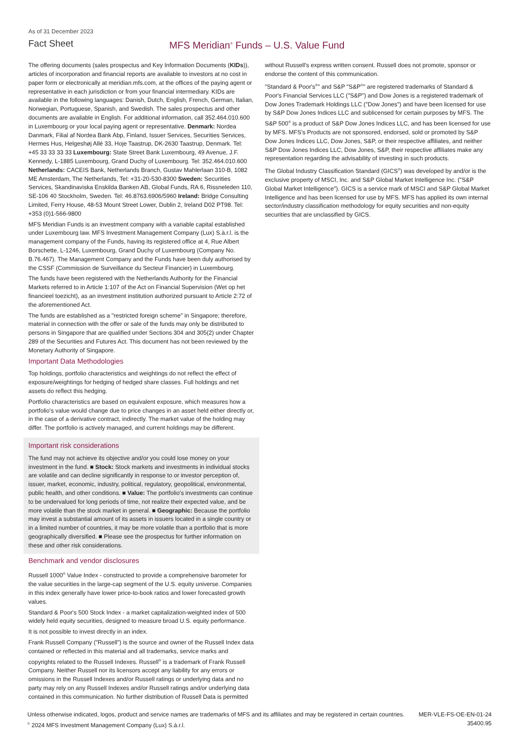As of 31 December 2023
Fact Sheet MFS Meridian<sup>®</sup> Funds – U.S. Value Fund
The offering documents (sales prospectus and Key Information Documents (KIDs)), articles of incorporation and financial reports are available to investors at no cost in paper form or electronically at meridian.mfs.com, at the offices of the paying agent or representative in each jurisdiction or from your financial intermediary. KIDs are available in the following languages: Danish, Dutch, English, French, German, Italian, Norwegian, Portuguese, Spanish, and Swedish. The sales prospectus and other documents are available in English. For additional information, call 352.464.010.600 in Luxembourg or your local paying agent or representative. Denmark: Nordea Danmark, Filial af Nordea Bank Abp, Finland, Issuer Services, Securities Services, Hermes Hus, Helgeshøj Allé 33, Hoje Taastrup, DK-2630 Taastrup, Denmark. Tel: +45 33 33 33 33 Luxembourg: State Street Bank Luxembourg, 49 Avenue, J.F. Kennedy, L-1885 Luxembourg, Grand Duchy of Luxembourg. Tel: 352.464.010.600 Netherlands: CACEIS Bank, Netherlands Branch, Gustav Mahlerlaan 310-B, 1082 ME Amsterdam, The Netherlands, Tel: +31-20-530-8300 Sweden: Securities Services, Skandinaviska Enskilda Banken AB, Global Funds, RA 6, Rissneleden 110, SE-106 40 Stockholm, Sweden. Tel: 46.8763.6906/5960 Ireland: Bridge Consulting Limited, Ferry House, 48-53 Mount Street Lower, Dublin 2, Ireland D02 PT98. Tel: +353 (0)1-566-9800
MFS Meridian Funds is an investment company with a variable capital established under Luxembourg law. MFS Investment Management Company (Lux) S.à.r.l. is the management company of the Funds, having its registered office at 4, Rue Albert Borschette, L-1246, Luxembourg, Grand Duchy of Luxembourg (Company No. B.76.467). The Management Company and the Funds have been duly authorised by the CSSF (Commission de Surveillance du Secteur Financier) in Luxembourg.
The funds have been registered with the Netherlands Authority for the Financial Markets referred to in Article 1:107 of the Act on Financial Supervision (Wet op het financieel toezicht), as an investment institution authorized pursuant to Article 2:72 of the aforementioned Act.
The funds are established as a "restricted foreign scheme" in Singapore; therefore, material in connection with the offer or sale of the funds may only be distributed to persons in Singapore that are qualified under Sections 304 and 305(2) under Chapter 289 of the Securities and Futures Act. This document has not been reviewed by the Monetary Authority of Singapore.
Important Data Methodologies
Top holdings, portfolio characteristics and weightings do not reflect the effect of exposure/weightings for hedging of hedged share classes. Full holdings and net assets do reflect this hedging.
Portfolio characteristics are based on equivalent exposure, which measures how a portfolio's value would change due to price changes in an asset held either directly or, in the case of a derivative contract, indirectly. The market value of the holding may differ. The portfolio is actively managed, and current holdings may be different.
Important risk considerations
The fund may not achieve its objective and/or you could lose money on your investment in the fund. ■ Stock: Stock markets and investments in individual stocks are volatile and can decline significantly in response to or investor perception of, issuer, market, economic, industry, political, regulatory, geopolitical, environmental, public health, and other conditions. ■ Value: The portfolio's investments can continue to be undervalued for long periods of time, not realize their expected value, and be more volatile than the stock market in general. ■ Geographic: Because the portfolio may invest a substantial amount of its assets in issuers located in a single country or in a limited number of countries, it may be more volatile than a portfolio that is more geographically diversified. ■ Please see the prospectus for further information on these and other risk considerations.
Benchmark and vendor disclosures
Russell 1000<sup>®</sup> Value Index - constructed to provide a comprehensive barometer for the value securities in the large-cap segment of the U.S. equity universe. Companies in this index generally have lower price-to-book ratios and lower forecasted growth values.
Standard & Poor's 500 Stock Index - a market capitalization-weighted index of 500 widely held equity securities, designed to measure broad U.S. equity performance.
It is not possible to invest directly in an index.
Frank Russell Company ("Russell") is the source and owner of the Russell Index data contained or reflected in this material and all trademarks, service marks and copyrights related to the Russell Indexes. Russell<sup>®</sup> is a trademark of Frank Russell Company. Neither Russell nor its licensors accept any liability for any errors or omissions in the Russell Indexes and/or Russell ratings or underlying data and no party may rely on any Russell Indexes and/or Russell ratings and/or underlying data contained in this communication. No further distribution of Russell Data is permitted
without Russell's express written consent. Russell does not promote, sponsor or endorse the content of this communication.
"Standard & Poor's<sup>®</sup>" and S&P "S&P<sup>®</sup>" are registered trademarks of Standard & Poor's Financial Services LLC ("S&P") and Dow Jones is a registered trademark of Dow Jones Trademark Holdings LLC ("Dow Jones") and have been licensed for use by S&P Dow Jones Indices LLC and sublicensed for certain purposes by MFS. The S&P 500<sup>®</sup> is a product of S&P Dow Jones Indices LLC, and has been licensed for use by MFS. MFS's Products are not sponsored, endorsed, sold or promoted by S&P Dow Jones Indices LLC, Dow Jones, S&P, or their respective affiliates, and neither S&P Dow Jones Indices LLC, Dow Jones, S&P, their respective affiliates make any representation regarding the advisability of investing in such products.
The Global Industry Classification Standard (GICS<sup>®</sup>) was developed by and/or is the exclusive property of MSCI, Inc. and S&P Global Market Intelligence Inc. ("S&P Global Market Intelligence"). GICS is a service mark of MSCI and S&P Global Market Intelligence and has been licensed for use by MFS. MFS has applied its own internal sector/industry classification methodology for equity securities and non-equity securities that are unclassified by GICS.
Unless otherwise indicated, logos, product and service names are trademarks of MFS and its affiliates and may be registered in certain countries.
<sup>©</sup> 2024 MFS Investment Management Company (Lux) S.à.r.l.
MER-VLE-FS-OE-EN-01-24
35400.95